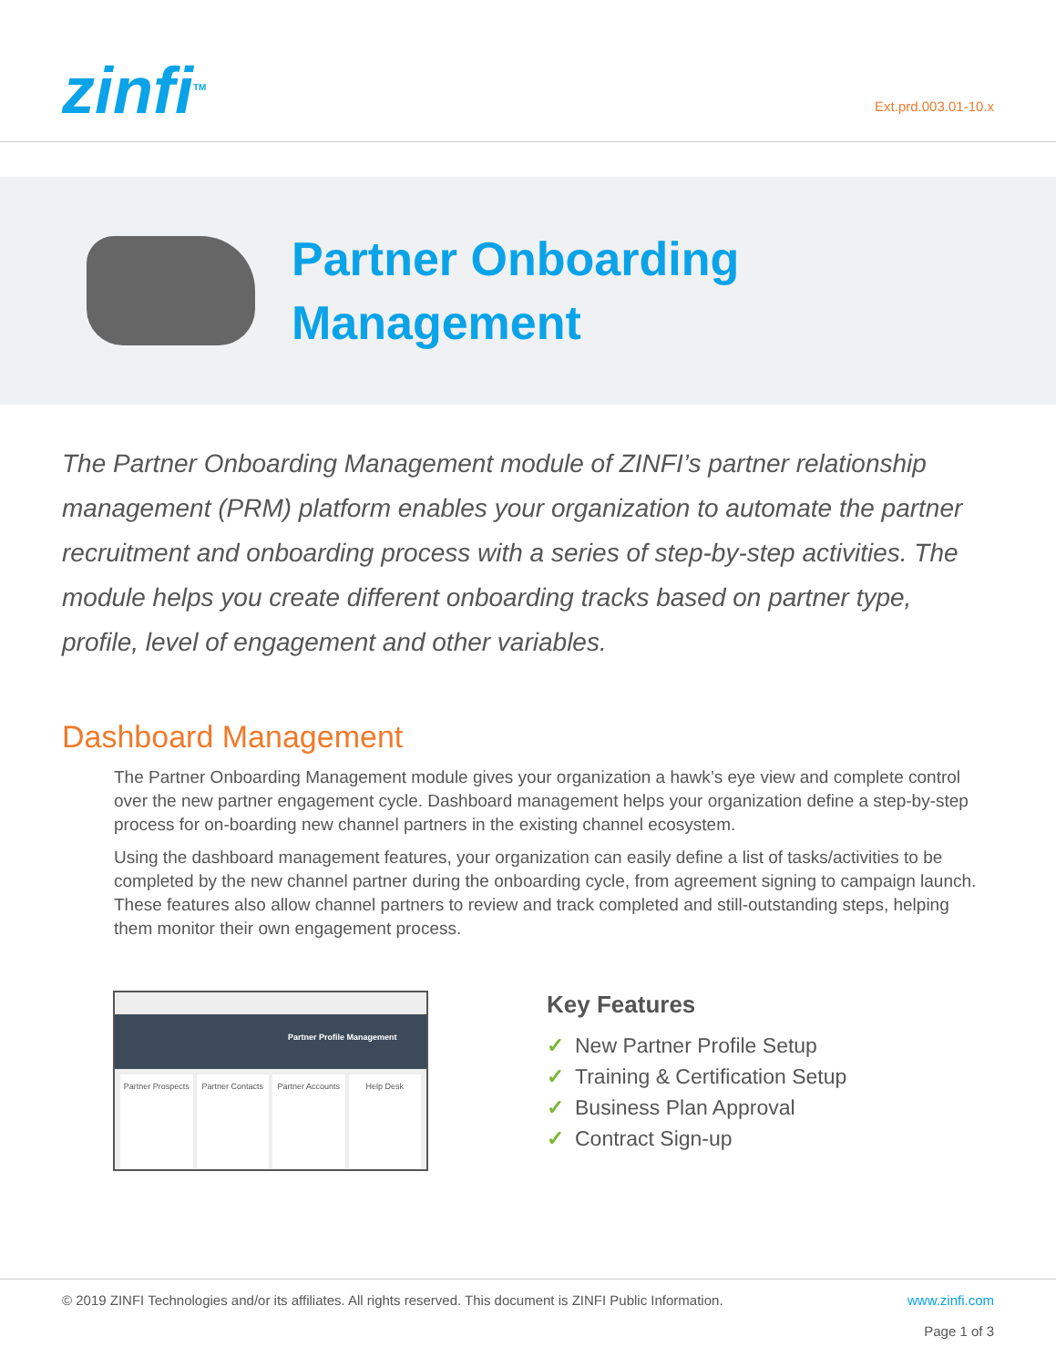zinfi<sup>TM</sup>
Ext.prd.003.01-10.x
Partner Onboarding
Management
The Partner Onboarding Management module of ZINFI’s partner relationship management (PRM) platform enables your organization to automate the partner recruitment and onboarding process with a series of step-by-step activities. The module helps you create different onboarding tracks based on partner type, profile, level of engagement and other variables.
Dashboard Management
The Partner Onboarding Management module gives your organization a hawk’s eye view and complete control over the new partner engagement cycle. Dashboard management helps your organization define a step-by-step process for on-boarding new channel partners in the existing channel ecosystem.
Using the dashboard management features, your organization can easily define a list of tasks/activities to be completed by the new channel partner during the onboarding cycle, from agreement signing to campaign launch. These features also allow channel partners to review and track completed and still-outstanding steps, helping them monitor their own engagement process.
Partner Profile Management
Partner Prospects Partner Contacts Partner Accounts Help Desk
Key Features
✓ New Partner Profile Setup
✓ Training & Certification Setup
✓ Business Plan Approval
✓ Contract Sign-up
© 2019 ZINFI Technologies and/or its affiliates. All rights reserved. This document is ZINFI Public Information.
www.zinfi.com
Page 1 of 3